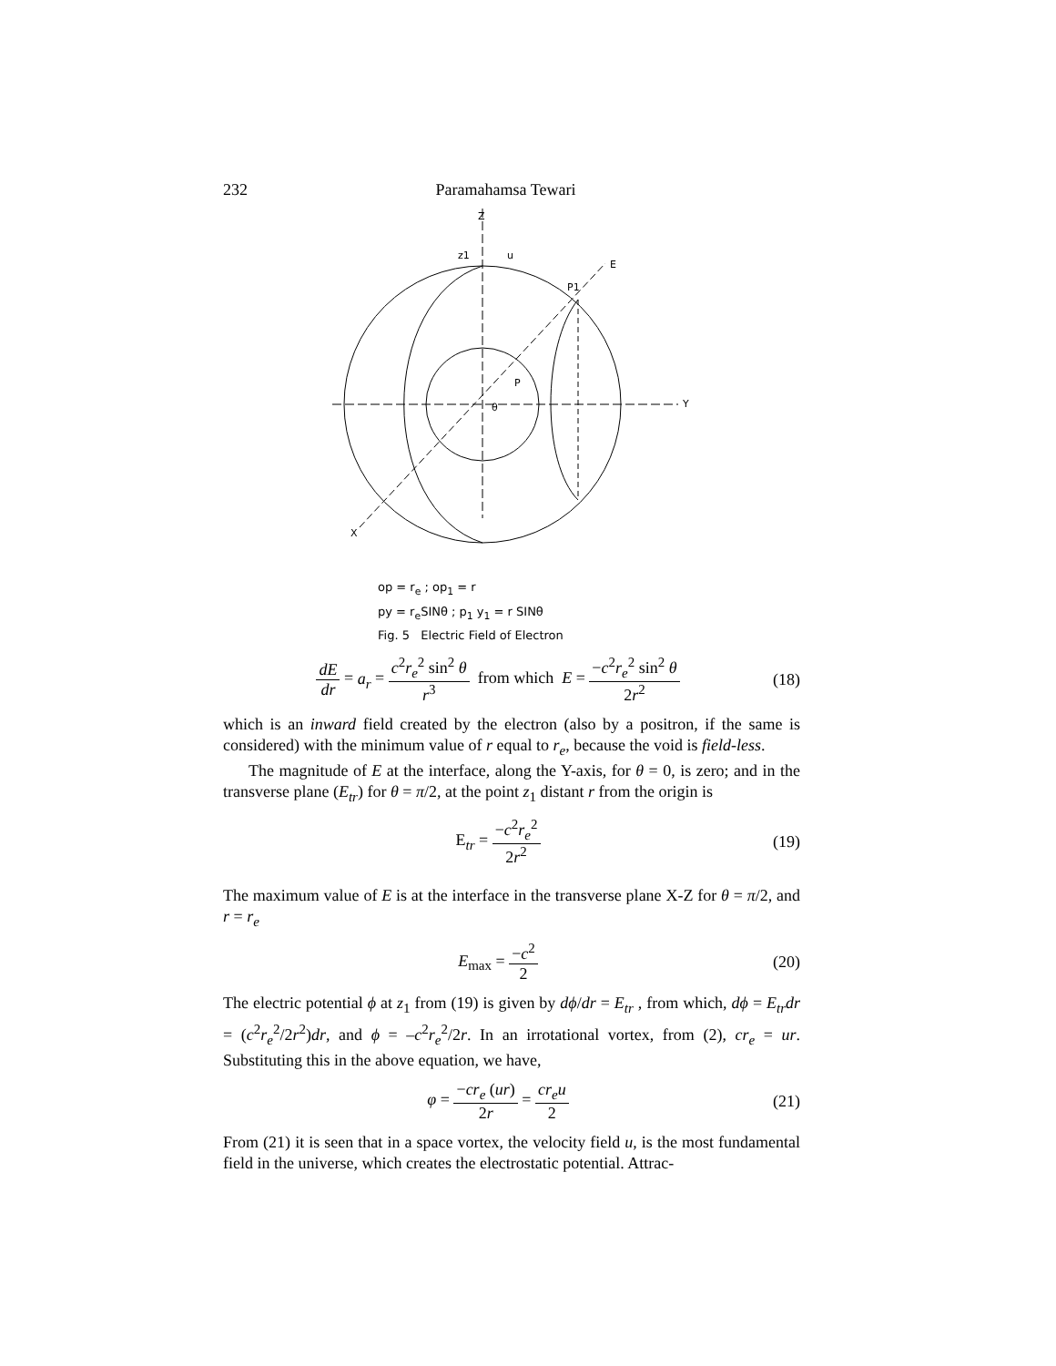232 Paramahamsa Tewari
Z
Y
X
z1
u
E
P1
P
θ
op = r<sub>e</sub> ; op<sub>1</sub> = r
py = r<sub>e</sub>SINθ ; p<sub>1</sub> y<sub>1</sub> = r SINθ
Fig. 5 Electric Field of Electron
dE dr = a<sub>r</sub> = c<sup>2</sup>r<sub>e</sub><sup>2</sup> sin<sup>2</sup> θ r<sup>3</sup> from which E = −c<sup>2</sup>r<sub>e</sub><sup>2</sup> sin<sup>2</sup> θ 2r<sup>2</sup> (18)
which is an inward field created by the electron (also by a positron, if the same is considered) with the minimum value of r equal to r<sub>e</sub>, because the void is field-less.
The magnitude of E at the interface, along the Y-axis, for θ = 0, is zero; and in the transverse plane (E<sub>tr</sub>) for θ = π/2, at the point z<sub>1</sub> distant r from the origin is
E<sub>tr</sub> = −c<sup>2</sup>r<sub>e</sub><sup>2</sup> 2r<sup>2</sup> (19)
The maximum value of E is at the interface in the transverse plane X-Z for θ = π/2, and r = r<sub>e</sub>
E<sub>max</sub> = −c<sup>2</sup> 2 (20)
The electric potential ϕ at z<sub>1</sub> from (19) is given by dϕ/dr = E<sub>tr</sub> , from which, dϕ = E<sub>tr</sub>dr = (c<sup>2</sup>r<sub>e</sub><sup>2</sup>/2r<sup>2</sup>)dr, and ϕ = –c<sup>2</sup>r<sub>e</sub><sup>2</sup>/2r. In an irrotational vortex, from (2), cr<sub>e</sub> = ur. Substituting this in the above equation, we have,
φ = −cr<sub>e</sub> (ur) 2r = cr<sub>e</sub>u 2 (21)
From (21) it is seen that in a space vortex, the velocity field u, is the most fundamental field in the universe, which creates the electrostatic potential. Attrac-